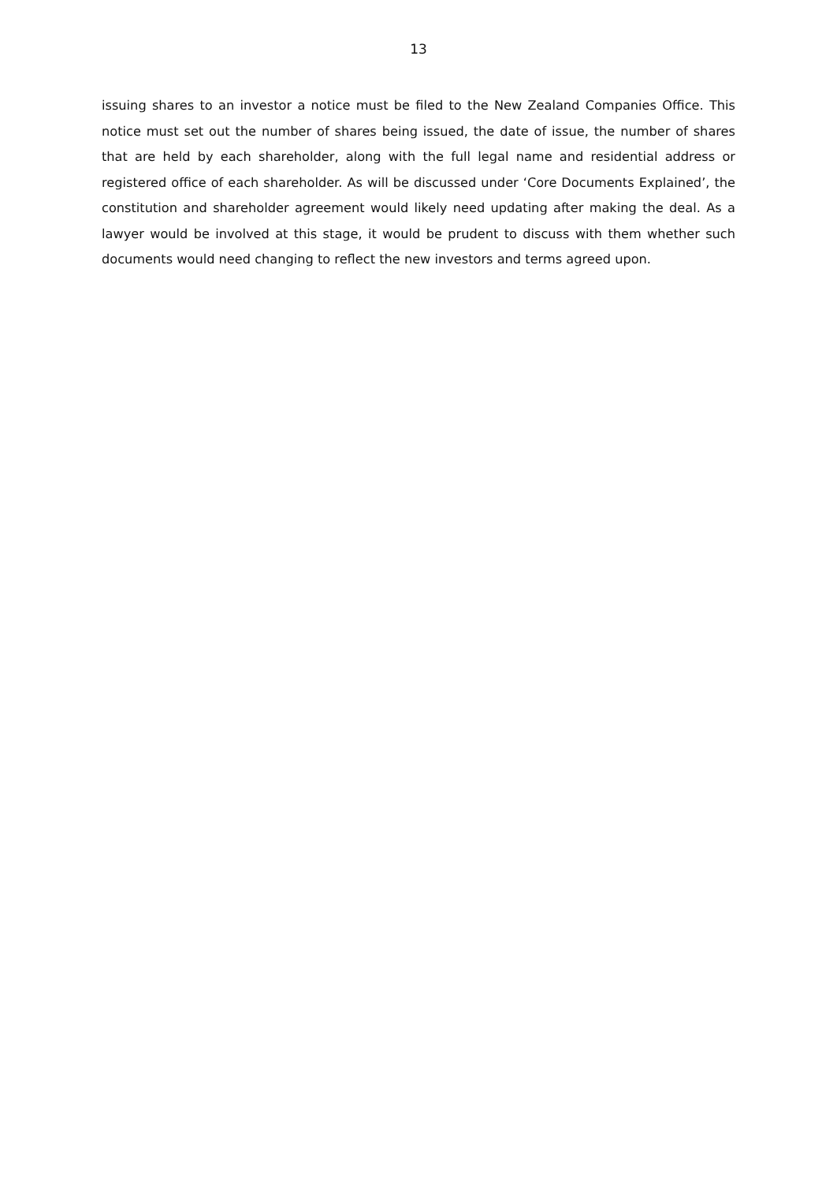13
issuing shares to an investor a notice must be filed to the New Zealand Companies Office. This notice must set out the number of shares being issued, the date of issue, the number of shares that are held by each shareholder, along with the full legal name and residential address or registered office of each shareholder. As will be discussed under ‘Core Documents Explained’, the constitution and shareholder agreement would likely need updating after making the deal. As a lawyer would be involved at this stage, it would be prudent to discuss with them whether such documents would need changing to reflect the new investors and terms agreed upon.